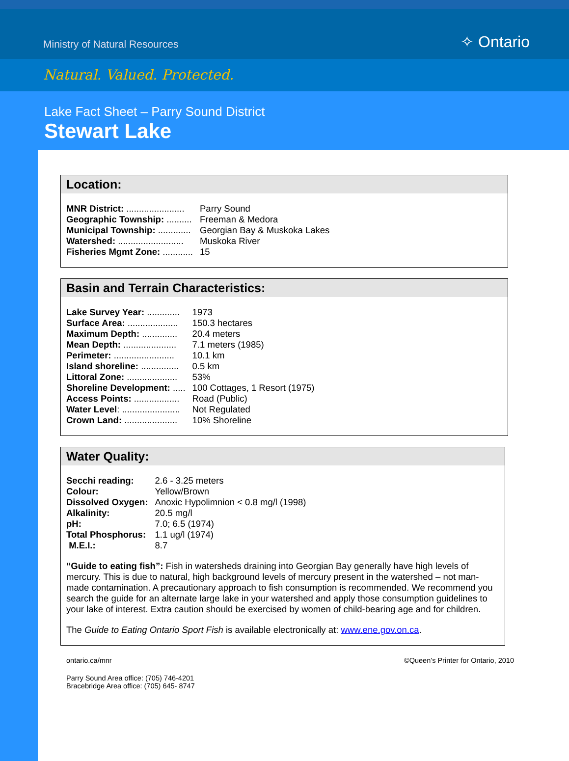Ministry of Natural Resources ✧ Ontario
Natural. Valued. Protected.
Lake Fact Sheet – Parry Sound District
Stewart Lake
Location:
| MNR District: ....................... | Parry Sound |
| Geographic Township: .......... | Freeman & Medora |
| Municipal Township: ............. | Georgian Bay & Muskoka Lakes |
| Watershed: .......................... | Muskoka River |
| Fisheries Mgmt Zone: ............ | 15 |
Basin and Terrain Characteristics:
| Lake Survey Year: ............. | 1973 |
| Surface Area: .................... | 150.3 hectares |
| Maximum Depth: .............. | 20.4 meters |
| Mean Depth: ..................... | 7.1 meters (1985) |
| Perimeter: ........................ | 10.1 km |
| Island shoreline: ............... | 0.5 km |
| Littoral Zone: .................... | 53% |
| Shoreline Development: ..... | 100 Cottages, 1 Resort (1975) |
| Access Points: .................. | Road (Public) |
| Water Level : ....................... | Not Regulated |
| Crown Land: ..................... | 10% Shoreline |
Water Quality:
| Secchi reading: | 2.6 - 3.25 meters |
| Colour: | Yellow/Brown |
| Dissolved Oxygen: | Anoxic Hypolimnion < 0.8 mg/l (1998) |
| Alkalinity: | 20.5 mg/l |
| pH: | 7.0; 6.5 (1974) |
| Total Phosphorus: | 1.1 ug/l (1974) |
| M.E.I.: | 8.7 |
“Guide to eating fish”: Fish in watersheds draining into Georgian Bay generally have high levels of mercury. This is due to natural, high background levels of mercury present in the watershed – not man-made contamination. A precautionary approach to fish consumption is recommended. We recommend you search the guide for an alternate large lake in your watershed and apply those consumption guidelines to your lake of interest. Extra caution should be exercised by women of child-bearing age and for children.
The Guide to Eating Ontario Sport Fish is available electronically at: www.ene.gov.on.ca.
ontario.ca/mnr ©Queen’s Printer for Ontario, 2010
Parry Sound Area office: (705) 746-4201
Bracebridge Area office: (705) 645- 8747